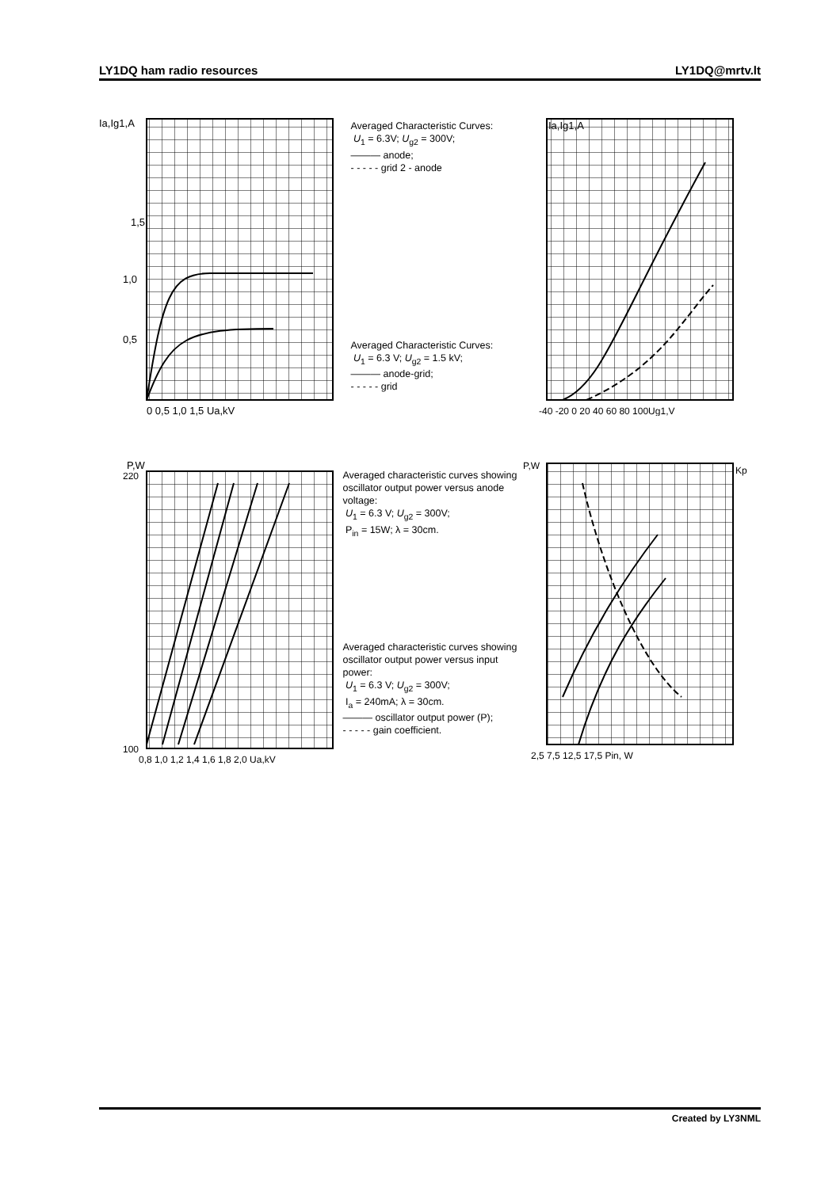LY1DQ ham radio resources LY1DQ@mrtv.lt
Ia,Ig1,A
1,5
1,0
0,5
0 0,5 1,0 1,5 Ua,kV
Averaged Characteristic Curves:
U<sub>1</sub> = 6.3V; U<sub>g2</sub> = 300V;
——— anode;
- - - - - grid 2 - anode
Averaged Characteristic Curves:
U<sub>1</sub> = 6.3 V; U<sub>g2</sub> = 1.5 kV;
——— anode-grid;
- - - - - grid
Ia,Ig1,A
-40 -20 0 20 40 60 80 100Ug1,V
P,W
220
100
0,8 1,0 1,2 1,4 1,6 1,8 2,0 Ua,kV
Averaged characteristic curves showing oscillator output power versus anode voltage:
U<sub>1</sub> = 6.3 V; U<sub>g2</sub> = 300V;
P<sub>in</sub> = 15W; λ = 30cm.
Averaged characteristic curves showing oscillator output power versus input power:
U<sub>1</sub> = 6.3 V; U<sub>g2</sub> = 300V;
I<sub>a</sub> = 240mA; λ = 30cm.
——— oscillator output power (P);
- - - - - gain coefficient.
P,W
Kp
2,5 7,5 12,5 17,5 Pin, W
Created by LY3NML